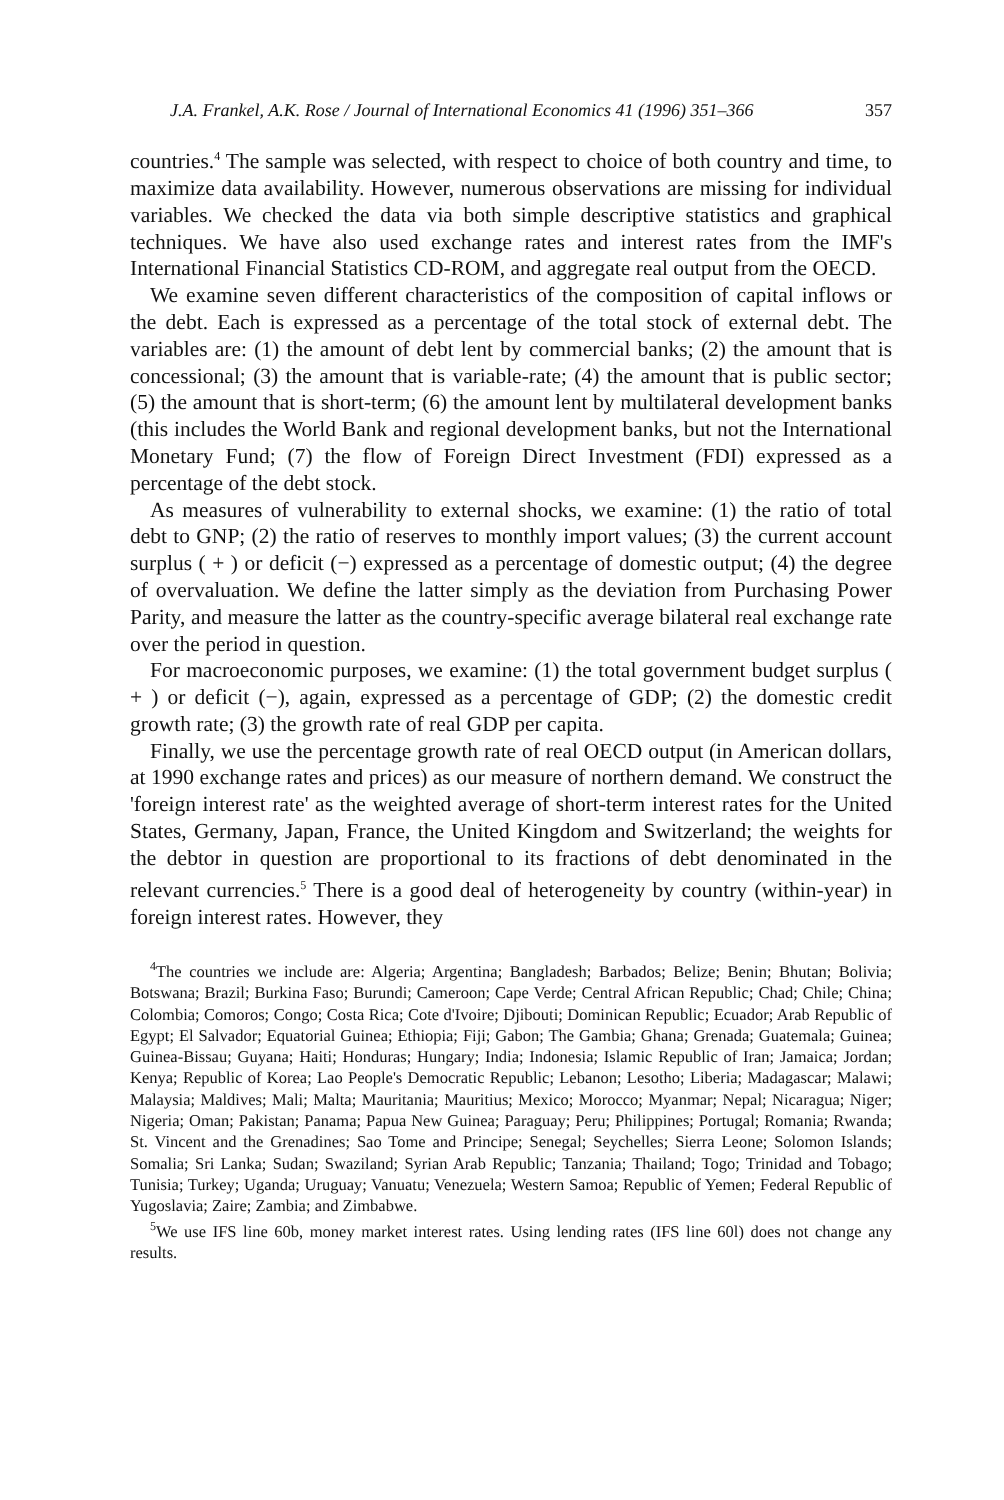J.A. Frankel, A.K. Rose / Journal of International Economics 41 (1996) 351–366 357
countries.<sup>4</sup> The sample was selected, with respect to choice of both country and time, to maximize data availability. However, numerous observations are missing for individual variables. We checked the data via both simple descriptive statistics and graphical techniques. We have also used exchange rates and interest rates from the IMF's International Financial Statistics CD-ROM, and aggregate real output from the OECD.
We examine seven different characteristics of the composition of capital inflows or the debt. Each is expressed as a percentage of the total stock of external debt. The variables are: (1) the amount of debt lent by commercial banks; (2) the amount that is concessional; (3) the amount that is variable-rate; (4) the amount that is public sector; (5) the amount that is short-term; (6) the amount lent by multilateral development banks (this includes the World Bank and regional development banks, but not the International Monetary Fund; (7) the flow of Foreign Direct Investment (FDI) expressed as a percentage of the debt stock.
As measures of vulnerability to external shocks, we examine: (1) the ratio of total debt to GNP; (2) the ratio of reserves to monthly import values; (3) the current account surplus ( + ) or deficit (−) expressed as a percentage of domestic output; (4) the degree of overvaluation. We define the latter simply as the deviation from Purchasing Power Parity, and measure the latter as the country-specific average bilateral real exchange rate over the period in question.
For macroeconomic purposes, we examine: (1) the total government budget surplus ( + ) or deficit (−), again, expressed as a percentage of GDP; (2) the domestic credit growth rate; (3) the growth rate of real GDP per capita.
Finally, we use the percentage growth rate of real OECD output (in American dollars, at 1990 exchange rates and prices) as our measure of northern demand. We construct the 'foreign interest rate' as the weighted average of short-term interest rates for the United States, Germany, Japan, France, the United Kingdom and Switzerland; the weights for the debtor in question are proportional to its fractions of debt denominated in the relevant currencies.<sup>5</sup> There is a good deal of heterogeneity by country (within-year) in foreign interest rates. However, they
<sup>4</sup> The countries we include are: Algeria; Argentina; Bangladesh; Barbados; Belize; Benin; Bhutan; Bolivia; Botswana; Brazil; Burkina Faso; Burundi; Cameroon; Cape Verde; Central African Republic; Chad; Chile; China; Colombia; Comoros; Congo; Costa Rica; Cote d'Ivoire; Djibouti; Dominican Republic; Ecuador; Arab Republic of Egypt; El Salvador; Equatorial Guinea; Ethiopia; Fiji; Gabon; The Gambia; Ghana; Grenada; Guatemala; Guinea; Guinea-Bissau; Guyana; Haiti; Honduras; Hungary; India; Indonesia; Islamic Republic of Iran; Jamaica; Jordan; Kenya; Republic of Korea; Lao People's Democratic Republic; Lebanon; Lesotho; Liberia; Madagascar; Malawi; Malaysia; Maldives; Mali; Malta; Mauritania; Mauritius; Mexico; Morocco; Myanmar; Nepal; Nicaragua; Niger; Nigeria; Oman; Pakistan; Panama; Papua New Guinea; Paraguay; Peru; Philippines; Portugal; Romania; Rwanda; St. Vincent and the Grenadines; Sao Tome and Principe; Senegal; Seychelles; Sierra Leone; Solomon Islands; Somalia; Sri Lanka; Sudan; Swaziland; Syrian Arab Republic; Tanzania; Thailand; Togo; Trinidad and Tobago; Tunisia; Turkey; Uganda; Uruguay; Vanuatu; Venezuela; Western Samoa; Republic of Yemen; Federal Republic of Yugoslavia; Zaire; Zambia; and Zimbabwe.
<sup>5</sup> We use IFS line 60b, money market interest rates. Using lending rates (IFS line 60l) does not change any results.